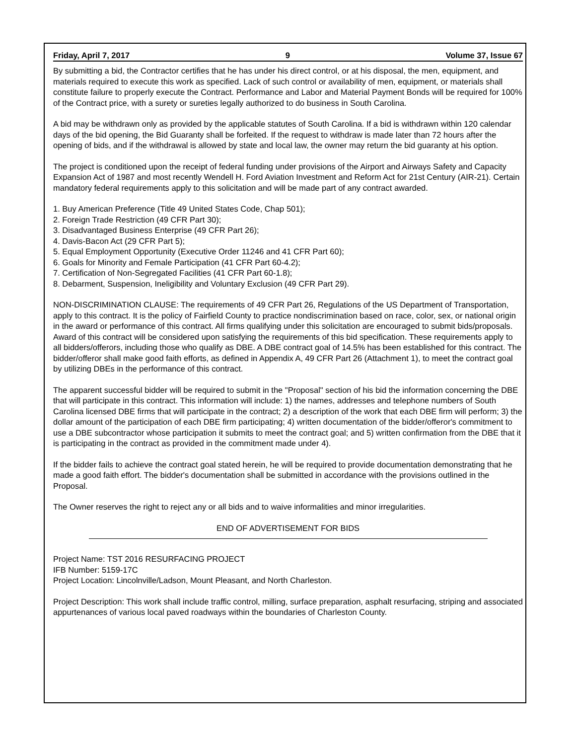Friday, April 7, 2017 9 Volume 37, Issue 67
By submitting a bid, the Contractor certifies that he has under his direct control, or at his disposal, the men, equipment, and materials required to execute this work as specified. Lack of such control or availability of men, equipment, or materials shall constitute failure to properly execute the Contract. Performance and Labor and Material Payment Bonds will be required for 100% of the Contract price, with a surety or sureties legally authorized to do business in South Carolina.
A bid may be withdrawn only as provided by the applicable statutes of South Carolina. If a bid is withdrawn within 120 calendar days of the bid opening, the Bid Guaranty shall be forfeited. If the request to withdraw is made later than 72 hours after the opening of bids, and if the withdrawal is allowed by state and local law, the owner may return the bid guaranty at his option.
The project is conditioned upon the receipt of federal funding under provisions of the Airport and Airways Safety and Capacity Expansion Act of 1987 and most recently Wendell H. Ford Aviation Investment and Reform Act for 21st Century (AIR-21). Certain mandatory federal requirements apply to this solicitation and will be made part of any contract awarded.
1. Buy American Preference (Title 49 United States Code, Chap 501);
2. Foreign Trade Restriction (49 CFR Part 30);
3. Disadvantaged Business Enterprise (49 CFR Part 26);
4. Davis-Bacon Act (29 CFR Part 5);
5. Equal Employment Opportunity (Executive Order 11246 and 41 CFR Part 60);
6. Goals for Minority and Female Participation (41 CFR Part 60-4.2);
7. Certification of Non-Segregated Facilities (41 CFR Part 60-1.8);
8. Debarment, Suspension, Ineligibility and Voluntary Exclusion (49 CFR Part 29).
NON-DISCRIMINATION CLAUSE: The requirements of 49 CFR Part 26, Regulations of the US Department of Transportation, apply to this contract. It is the policy of Fairfield County to practice nondiscrimination based on race, color, sex, or national origin in the award or performance of this contract. All firms qualifying under this solicitation are encouraged to submit bids/proposals. Award of this contract will be considered upon satisfying the requirements of this bid specification. These requirements apply to all bidders/offerors, including those who qualify as DBE. A DBE contract goal of 14.5% has been established for this contract. The bidder/offeror shall make good faith efforts, as defined in Appendix A, 49 CFR Part 26 (Attachment 1), to meet the contract goal by utilizing DBEs in the performance of this contract.
The apparent successful bidder will be required to submit in the "Proposal" section of his bid the information concerning the DBE that will participate in this contract. This information will include: 1) the names, addresses and telephone numbers of South Carolina licensed DBE firms that will participate in the contract; 2) a description of the work that each DBE firm will perform; 3) the dollar amount of the participation of each DBE firm participating; 4) written documentation of the bidder/offeror's commitment to use a DBE subcontractor whose participation it submits to meet the contract goal; and 5) written confirmation from the DBE that it is participating in the contract as provided in the commitment made under 4).
If the bidder fails to achieve the contract goal stated herein, he will be required to provide documentation demonstrating that he made a good faith effort. The bidder's documentation shall be submitted in accordance with the provisions outlined in the Proposal.
The Owner reserves the right to reject any or all bids and to waive informalities and minor irregularities.
END OF ADVERTISEMENT FOR BIDS
Project Name: TST 2016 RESURFACING PROJECT
IFB Number: 5159-17C
Project Location: Lincolnville/Ladson, Mount Pleasant, and North Charleston.
Project Description: This work shall include traffic control, milling, surface preparation, asphalt resurfacing, striping and associated appurtenances of various local paved roadways within the boundaries of Charleston County.